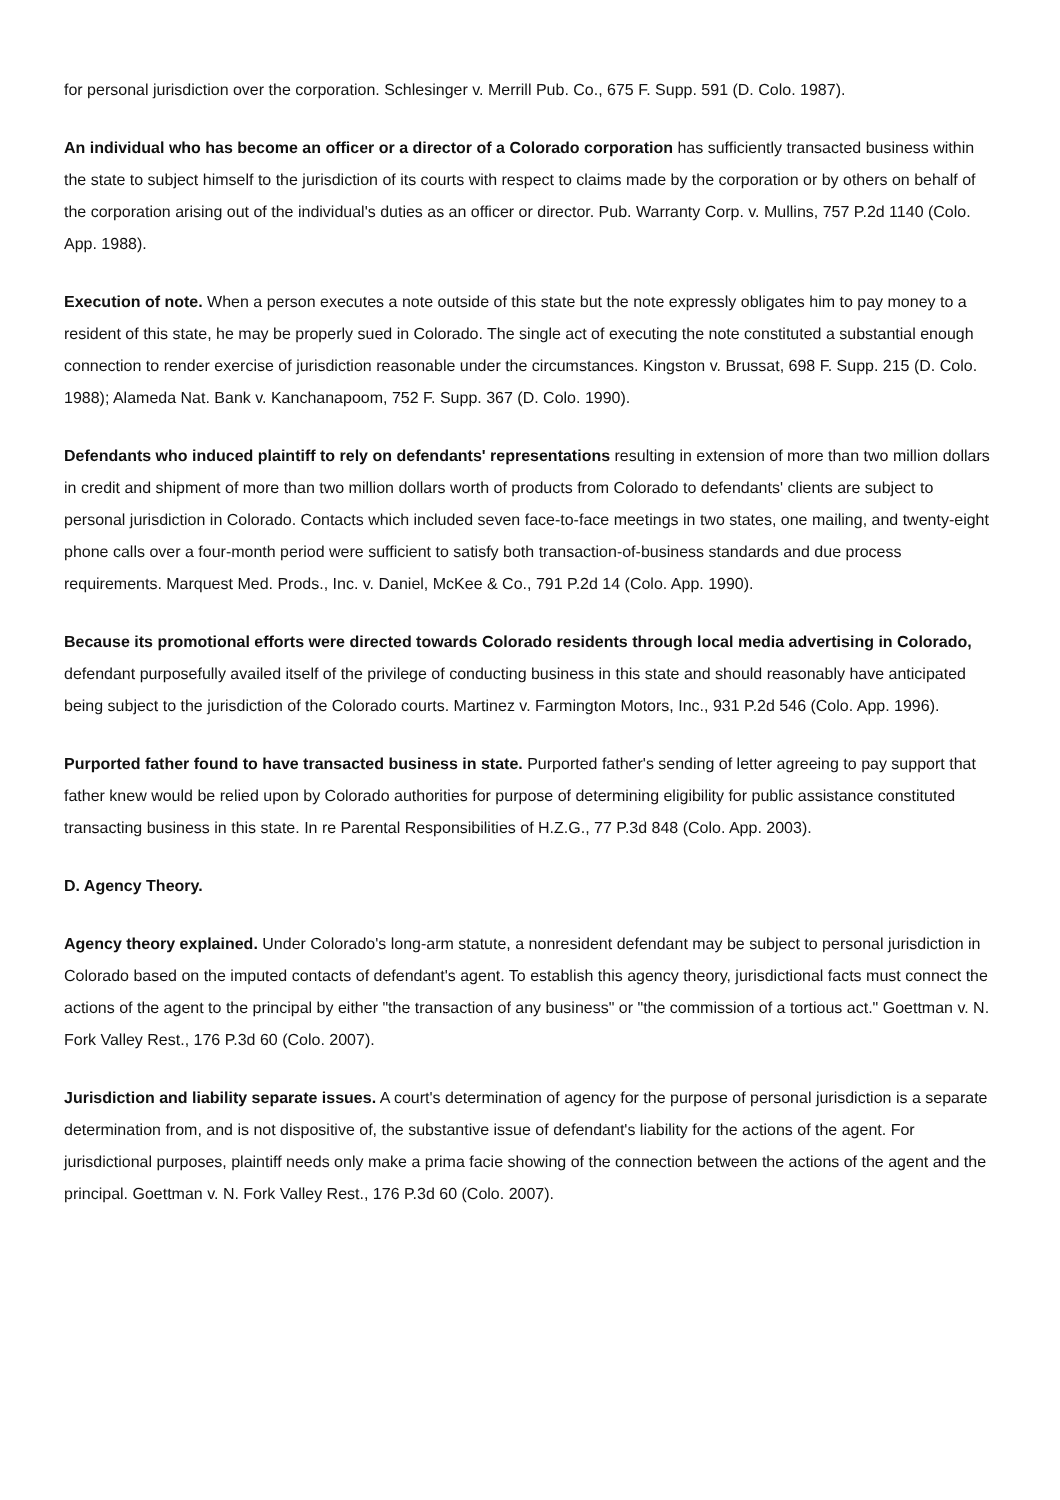for personal jurisdiction over the corporation. Schlesinger v. Merrill Pub. Co., 675 F. Supp. 591 (D. Colo. 1987).
An individual who has become an officer or a director of a Colorado corporation has sufficiently transacted business within the state to subject himself to the jurisdiction of its courts with respect to claims made by the corporation or by others on behalf of the corporation arising out of the individual's duties as an officer or director. Pub. Warranty Corp. v. Mullins, 757 P.2d 1140 (Colo. App. 1988).
Execution of note. When a person executes a note outside of this state but the note expressly obligates him to pay money to a resident of this state, he may be properly sued in Colorado. The single act of executing the note constituted a substantial enough connection to render exercise of jurisdiction reasonable under the circumstances. Kingston v. Brussat, 698 F. Supp. 215 (D. Colo. 1988); Alameda Nat. Bank v. Kanchanapoom, 752 F. Supp. 367 (D. Colo. 1990).
Defendants who induced plaintiff to rely on defendants' representations resulting in extension of more than two million dollars in credit and shipment of more than two million dollars worth of products from Colorado to defendants' clients are subject to personal jurisdiction in Colorado. Contacts which included seven face-to-face meetings in two states, one mailing, and twenty-eight phone calls over a four-month period were sufficient to satisfy both transaction-of-business standards and due process requirements. Marquest Med. Prods., Inc. v. Daniel, McKee & Co., 791 P.2d 14 (Colo. App. 1990).
Because its promotional efforts were directed towards Colorado residents through local media advertising in Colorado, defendant purposefully availed itself of the privilege of conducting business in this state and should reasonably have anticipated being subject to the jurisdiction of the Colorado courts. Martinez v. Farmington Motors, Inc., 931 P.2d 546 (Colo. App. 1996).
Purported father found to have transacted business in state. Purported father's sending of letter agreeing to pay support that father knew would be relied upon by Colorado authorities for purpose of determining eligibility for public assistance constituted transacting business in this state. In re Parental Responsibilities of H.Z.G., 77 P.3d 848 (Colo. App. 2003).
D. Agency Theory.
Agency theory explained. Under Colorado's long-arm statute, a nonresident defendant may be subject to personal jurisdiction in Colorado based on the imputed contacts of defendant's agent. To establish this agency theory, jurisdictional facts must connect the actions of the agent to the principal by either "the transaction of any business" or "the commission of a tortious act." Goettman v. N. Fork Valley Rest., 176 P.3d 60 (Colo. 2007).
Jurisdiction and liability separate issues. A court's determination of agency for the purpose of personal jurisdiction is a separate determination from, and is not dispositive of, the substantive issue of defendant's liability for the actions of the agent. For jurisdictional purposes, plaintiff needs only make a prima facie showing of the connection between the actions of the agent and the principal. Goettman v. N. Fork Valley Rest., 176 P.3d 60 (Colo. 2007).